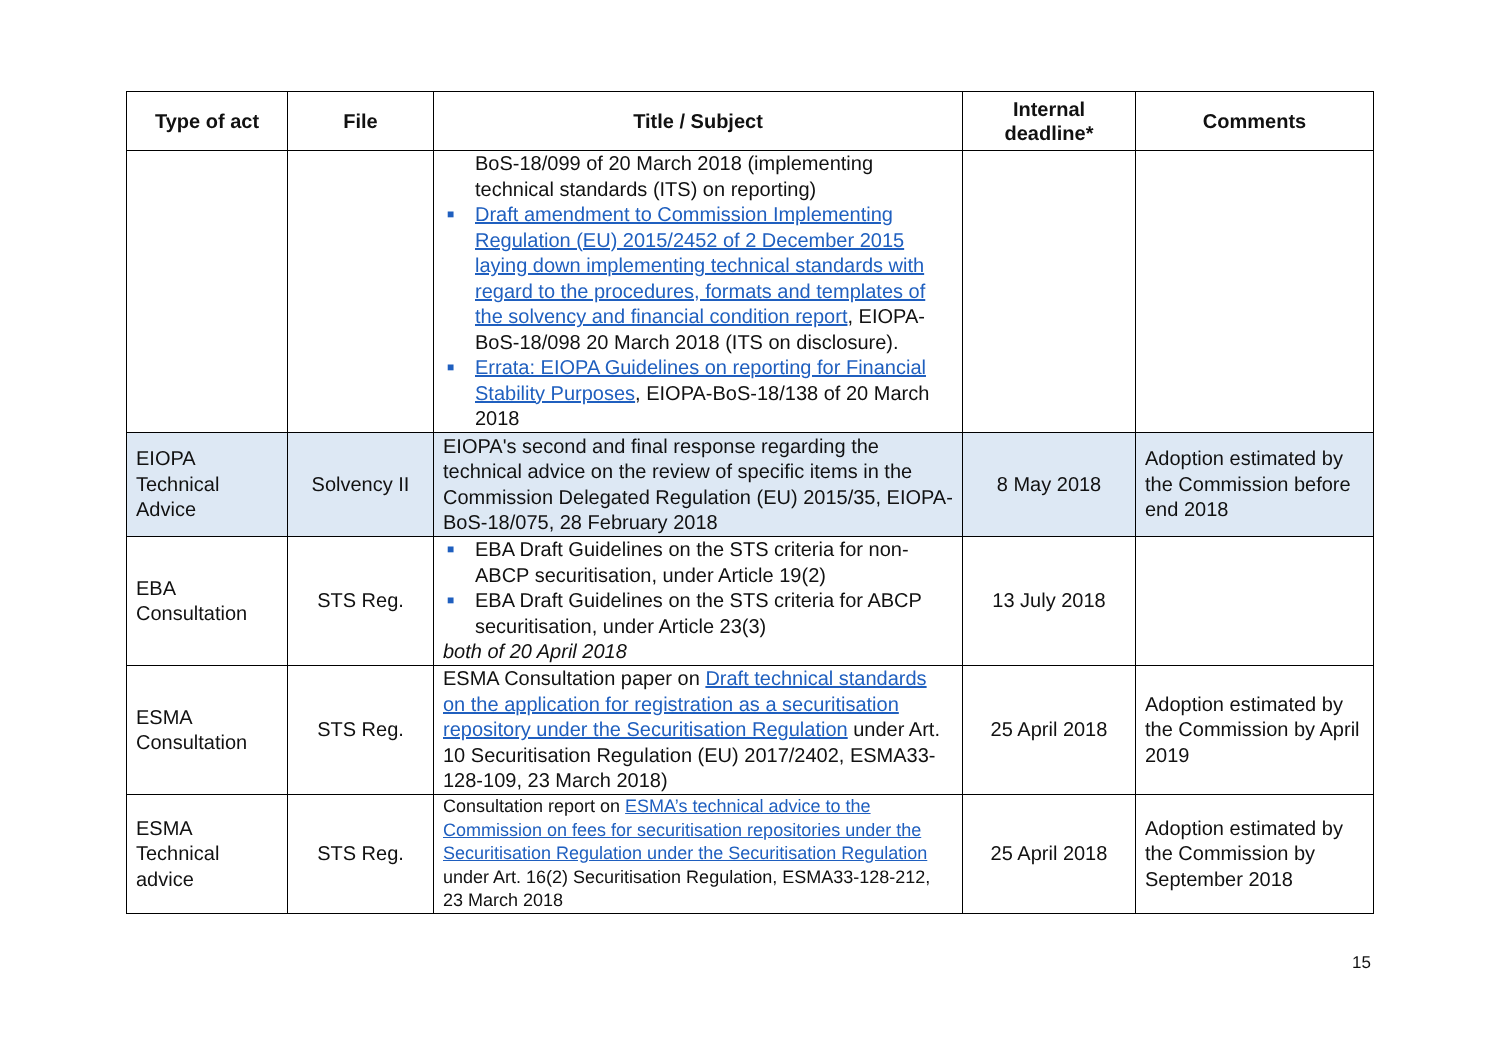| Type of act | File | Title / Subject | Internal deadline* | Comments |
| --- | --- | --- | --- | --- |
| | | BoS-18/099 of 20 March 2018 (implementing technical standards (ITS) on reporting) ■ Draft amendment to Commission Implementing Regulation (EU) 2015/2452 of 2 December 2015 laying down implementing technical standards with regard to the procedures, formats and templates of the solvency and financial condition report , EIOPA-BoS-18/098 20 March 2018 (ITS on disclosure). ■ Errata: EIOPA Guidelines on reporting for Financial Stability Purposes , EIOPA-BoS-18/138 of 20 March 2018 | | |
| EIOPA Technical Advice | Solvency II | EIOPA's second and final response regarding the technical advice on the review of specific items in the Commission Delegated Regulation (EU) 2015/35, EIOPA-BoS-18/075, 28 February 2018 | 8 May 2018 | Adoption estimated by the Commission before end 2018 |
| EBA Consultation | STS Reg. | ■ EBA Draft Guidelines on the STS criteria for non-ABCP securitisation, under Article 19(2) ■ EBA Draft Guidelines on the STS criteria for ABCP securitisation, under Article 23(3) both of 20 April 2018 | 13 July 2018 | |
| ESMA Consultation | STS Reg. | ESMA Consultation paper on Draft technical standards on the application for registration as a securitisation repository under the Securitisation Regulation under Art. 10 Securitisation Regulation (EU) 2017/2402, ESMA33-128-109, 23 March 2018) | 25 April 2018 | Adoption estimated by the Commission by April 2019 |
| ESMA Technical advice | STS Reg. | Consultation report on ESMA’s technical advice to the Commission on fees for securitisation repositories under the Securitisation Regulation under the Securitisation Regulation under Art. 16(2) Securitisation Regulation, ESMA33-128-212, 23 March 2018 | 25 April 2018 | Adoption estimated by the Commission by September 2018 |
15